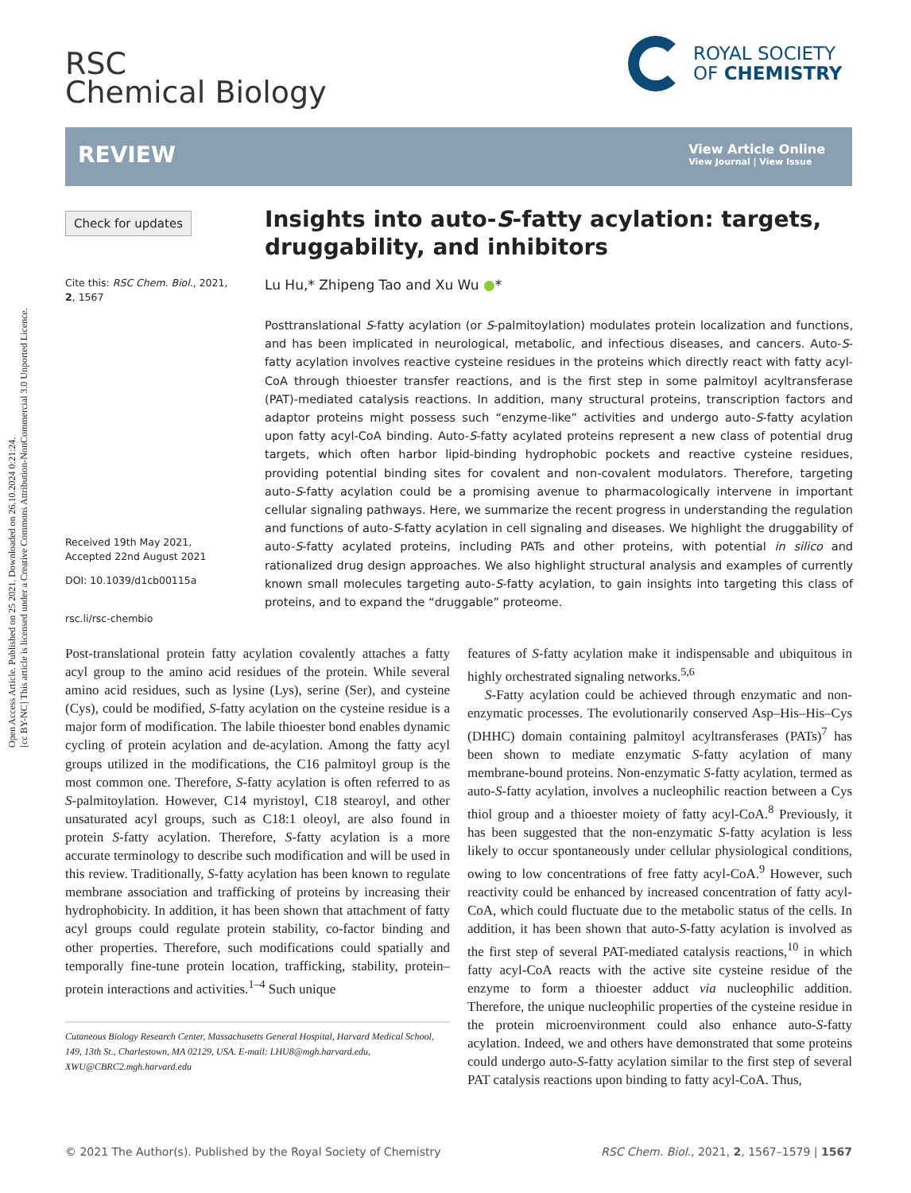Open Access Article. Published on 25 2021. Downloaded on 26.10.2024 0:21:24.
[cc BY-NC] This article is licensed under a Creative Commons Attribution-NonCommercial 3.0 Unported Licence.
RSC
Chemical Biology
ROYAL SOCIETY
OF CHEMISTRY
REVIEW
View Article Online
View Journal | View Issue
Check for updates
Cite this: RSC Chem. Biol., 2021, 2, 1567
Received 19th May 2021,
Accepted 22nd August 2021
DOI: 10.1039/d1cb00115a
rsc.li/rsc-chembio
Insights into auto-S-fatty acylation: targets, druggability, and inhibitors
Lu Hu,* Zhipeng Tao and Xu Wu ●*
Posttranslational S-fatty acylation (or S-palmitoylation) modulates protein localization and functions, and has been implicated in neurological, metabolic, and infectious diseases, and cancers. Auto-S-fatty acylation involves reactive cysteine residues in the proteins which directly react with fatty acyl-CoA through thioester transfer reactions, and is the first step in some palmitoyl acyltransferase (PAT)-mediated catalysis reactions. In addition, many structural proteins, transcription factors and adaptor proteins might possess such “enzyme-like” activities and undergo auto-S-fatty acylation upon fatty acyl-CoA binding. Auto-S-fatty acylated proteins represent a new class of potential drug targets, which often harbor lipid-binding hydrophobic pockets and reactive cysteine residues, providing potential binding sites for covalent and non-covalent modulators. Therefore, targeting auto-S-fatty acylation could be a promising avenue to pharmacologically intervene in important cellular signaling pathways. Here, we summarize the recent progress in understanding the regulation and functions of auto-S-fatty acylation in cell signaling and diseases. We highlight the druggability of auto-S-fatty acylated proteins, including PATs and other proteins, with potential in silico and rationalized drug design approaches. We also highlight structural analysis and examples of currently known small molecules targeting auto-S-fatty acylation, to gain insights into targeting this class of proteins, and to expand the “druggable” proteome.
Post-translational protein fatty acylation covalently attaches a fatty acyl group to the amino acid residues of the protein. While several amino acid residues, such as lysine (Lys), serine (Ser), and cysteine (Cys), could be modified, S-fatty acylation on the cysteine residue is a major form of modification. The labile thioester bond enables dynamic cycling of protein acylation and de-acylation. Among the fatty acyl groups utilized in the modifications, the C16 palmitoyl group is the most common one. Therefore, S-fatty acylation is often referred to as S-palmitoylation. However, C14 myristoyl, C18 stearoyl, and other unsaturated acyl groups, such as C18:1 oleoyl, are also found in protein S-fatty acylation. Therefore, S-fatty acylation is a more accurate terminology to describe such modification and will be used in this review. Traditionally, S-fatty acylation has been known to regulate membrane association and trafficking of proteins by increasing their hydrophobicity. In addition, it has been shown that attachment of fatty acyl groups could regulate protein stability, co-factor binding and other properties. Therefore, such modifications could spatially and temporally fine-tune protein location, trafficking, stability, protein–protein interactions and activities.<sup>1–4</sup> Such unique
Cutaneous Biology Research Center, Massachusetts General Hospital, Harvard Medical School, 149, 13th St., Charlestown, MA 02129, USA. E-mail: LHU8@mgh.harvard.edu, XWU@CBRC2.mgh.harvard.edu
features of S-fatty acylation make it indispensable and ubiquitous in highly orchestrated signaling networks.<sup>5,6</sup>
S-Fatty acylation could be achieved through enzymatic and non-enzymatic processes. The evolutionarily conserved Asp–His–His–Cys (DHHC) domain containing palmitoyl acyltransferases (PATs)<sup>7</sup> has been shown to mediate enzymatic S-fatty acylation of many membrane-bound proteins. Non-enzymatic S-fatty acylation, termed as auto-S-fatty acylation, involves a nucleophilic reaction between a Cys thiol group and a thioester moiety of fatty acyl-CoA.<sup>8</sup> Previously, it has been suggested that the non-enzymatic S-fatty acylation is less likely to occur spontaneously under cellular physiological conditions, owing to low concentrations of free fatty acyl-CoA.<sup>9</sup> However, such reactivity could be enhanced by increased concentration of fatty acyl-CoA, which could fluctuate due to the metabolic status of the cells. In addition, it has been shown that auto-S-fatty acylation is involved as the first step of several PAT-mediated catalysis reactions,<sup>10</sup> in which fatty acyl-CoA reacts with the active site cysteine residue of the enzyme to form a thioester adduct via nucleophilic addition. Therefore, the unique nucleophilic properties of the cysteine residue in the protein microenvironment could also enhance auto-S-fatty acylation. Indeed, we and others have demonstrated that some proteins could undergo auto-S-fatty acylation similar to the first step of several PAT catalysis reactions upon binding to fatty acyl-CoA. Thus,
© 2021 The Author(s). Published by the Royal Society of Chemistry RSC Chem. Biol., 2021, 2, 1567–1579 | 1567